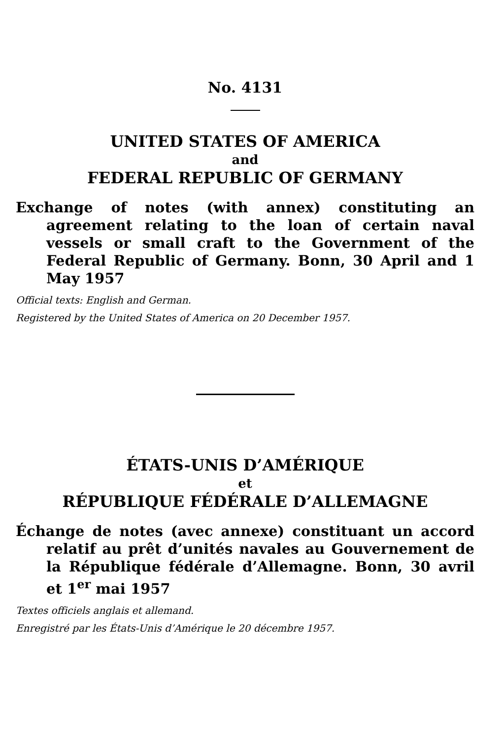No. 4131
UNITED STATES OF AMERICA
and
FEDERAL REPUBLIC OF GERMANY
Exchange of notes (with annex) constituting an agreement relating to the loan of certain naval vessels or small craft to the Government of the Federal Republic of Germany. Bonn, 30 April and 1 May 1957
Official texts: English and German.
Registered by the United States of America on 20 December 1957.
ÉTATS-UNIS D’AMÉRIQUE
et
RÉPUBLIQUE FÉDÉRALE D’ALLEMAGNE
Échange de notes (avec annexe) constituant un accord relatif au prêt d’unités navales au Gouvernement de la République fédérale d’Allemagne. Bonn, 30 avril et 1<sup>er</sup> mai 1957
Textes officiels anglais et allemand.
Enregistré par les États-Unis d’Amérique le 20 décembre 1957.